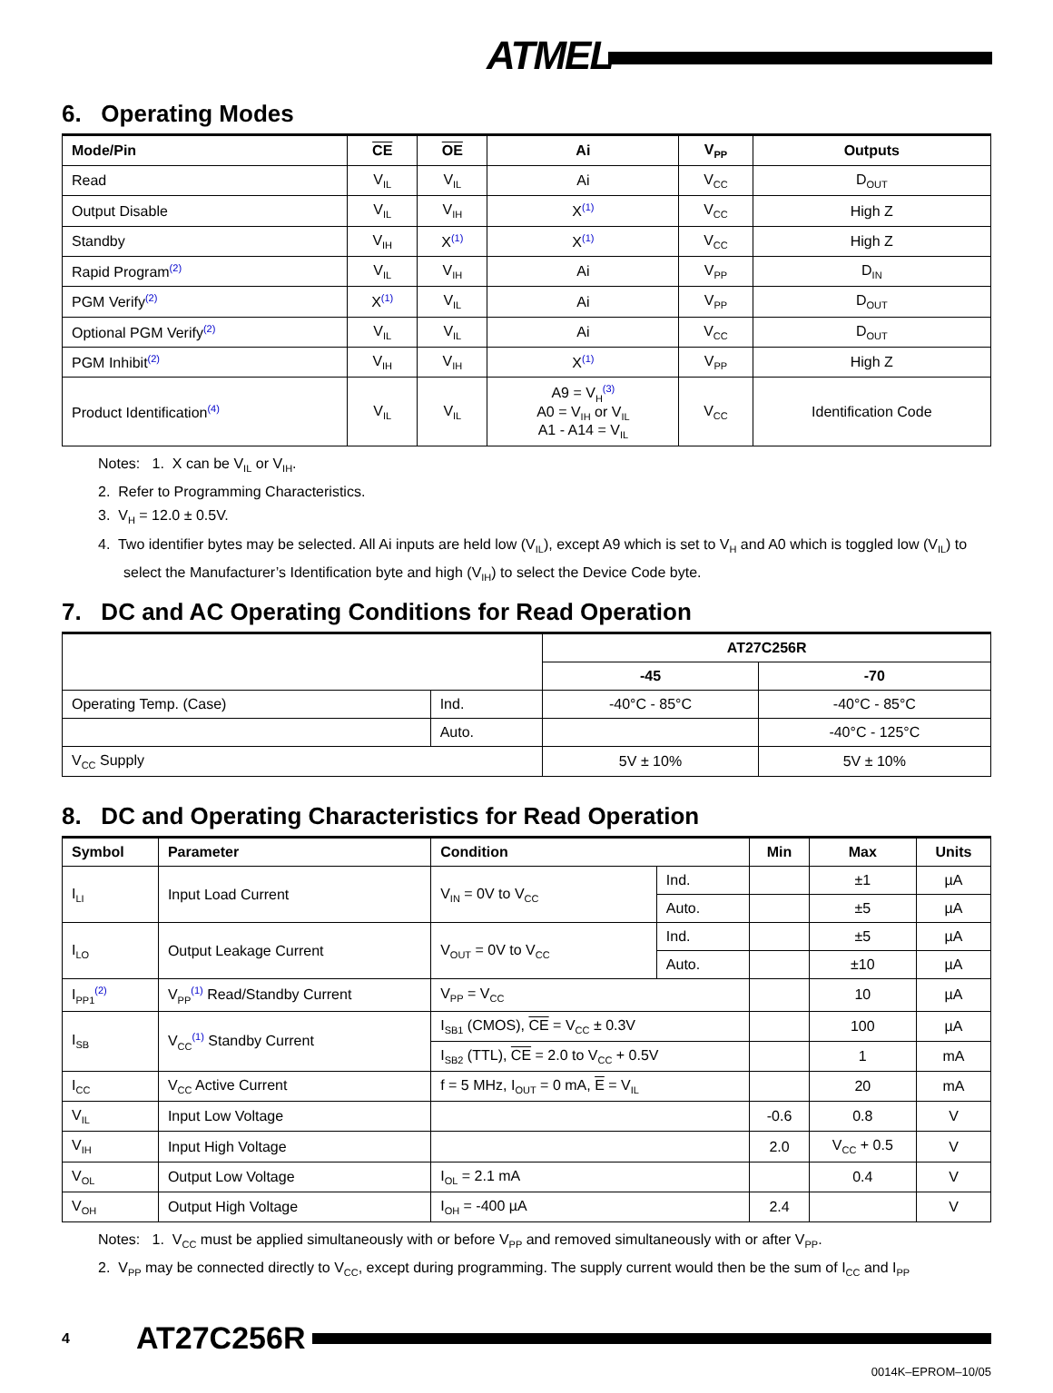ATMEL
6. Operating Modes
| Mode/Pin | CE | OE | Ai | V<sub>PP</sub> | Outputs |
| --- | --- | --- | --- | --- | --- |
| Read | V<sub>IL</sub> | V<sub>IL</sub> | Ai | V<sub>CC</sub> | D<sub>OUT</sub> |
| Output Disable | V<sub>IL</sub> | V<sub>IH</sub> | X<sup>(1)</sup> | V<sub>CC</sub> | High Z |
| Standby | V<sub>IH</sub> | X<sup>(1)</sup> | X<sup>(1)</sup> | V<sub>CC</sub> | High Z |
| Rapid Program<sup>(2)</sup> | V<sub>IL</sub> | V<sub>IH</sub> | Ai | V<sub>PP</sub> | D<sub>IN</sub> |
| PGM Verify<sup>(2)</sup> | X<sup>(1)</sup> | V<sub>IL</sub> | Ai | V<sub>PP</sub> | D<sub>OUT</sub> |
| Optional PGM Verify<sup>(2)</sup> | V<sub>IL</sub> | V<sub>IL</sub> | Ai | V<sub>CC</sub> | D<sub>OUT</sub> |
| PGM Inhibit<sup>(2)</sup> | V<sub>IH</sub> | V<sub>IH</sub> | X<sup>(1)</sup> | V<sub>PP</sub> | High Z |
| Product Identification<sup>(4)</sup> | V<sub>IL</sub> | V<sub>IL</sub> | A9 = V<sub>H</sub><sup>(3)</sup> A0 = V<sub>IH</sub> or V<sub>IL</sub> A1 - A14 = V<sub>IL</sub> | V<sub>CC</sub> | Identification Code |
Notes: 1. X can be V<sub>IL</sub> or V<sub>IH</sub>.
2. Refer to Programming Characteristics.
3. V<sub>H</sub> = 12.0 ± 0.5V.
4. Two identifier bytes may be selected. All Ai inputs are held low (V<sub>IL</sub>), except A9 which is set to V<sub>H</sub> and A0 which is toggled low (V<sub>IL</sub>) to select the Manufacturer’s Identification byte and high (V<sub>IH</sub>) to select the Device Code byte.
7. DC and AC Operating Conditions for Read Operation
| | | AT27C256R | |
| | | -45 | -70 |
| Operating Temp. (Case) | Ind. | -40°C - 85°C | -40°C - 85°C |
| | Auto. | | -40°C - 125°C |
| V<sub>CC</sub> Supply | | 5V ± 10% | 5V ± 10% |
8. DC and Operating Characteristics for Read Operation
| Symbol | Parameter | Condition | | Min | Max | Units |
| --- | --- | --- | --- | --- | --- | --- |
| I<sub>LI</sub> | Input Load Current | V<sub>IN</sub> = 0V to V<sub>CC</sub> | Ind. | | ±1 | µA |
| | | | Auto. | | ±5 | µA |
| I<sub>LO</sub> | Output Leakage Current | V<sub>OUT</sub> = 0V to V<sub>CC</sub> | Ind. | | ±5 | µA |
| | | | Auto. | | ±10 | µA |
| I<sub>PP1</sub><sup>(2)</sup> | V<sub>PP</sub><sup>(1)</sup> Read/Standby Current | V<sub>PP</sub> = V<sub>CC</sub> | | | 10 | µA |
| I<sub>SB</sub> | V<sub>CC</sub><sup>(1)</sup> Standby Current | I<sub>SB1</sub> (CMOS), CE = V<sub>CC</sub> ± 0.3V | | | 100 | µA |
| | | I<sub>SB2</sub> (TTL), CE = 2.0 to V<sub>CC</sub> + 0.5V | | | 1 | mA |
| I<sub>CC</sub> | V<sub>CC</sub> Active Current | f = 5 MHz, I<sub>OUT</sub> = 0 mA, E = V<sub>IL</sub> | | | 20 | mA |
| V<sub>IL</sub> | Input Low Voltage | | | -0.6 | 0.8 | V |
| V<sub>IH</sub> | Input High Voltage | | | 2.0 | V<sub>CC</sub> + 0.5 | V |
| V<sub>OL</sub> | Output Low Voltage | I<sub>OL</sub> = 2.1 mA | | | 0.4 | V |
| V<sub>OH</sub> | Output High Voltage | I<sub>OH</sub> = -400 µA | | 2.4 | | V |
Notes: 1. V<sub>CC</sub> must be applied simultaneously with or before V<sub>PP</sub> and removed simultaneously with or after V<sub>PP</sub>.
2. V<sub>PP</sub> may be connected directly to V<sub>CC</sub>, except during programming. The supply current would then be the sum of I<sub>CC</sub> and I<sub>PP</sub>
4 AT27C256R
0014K–EPROM–10/05